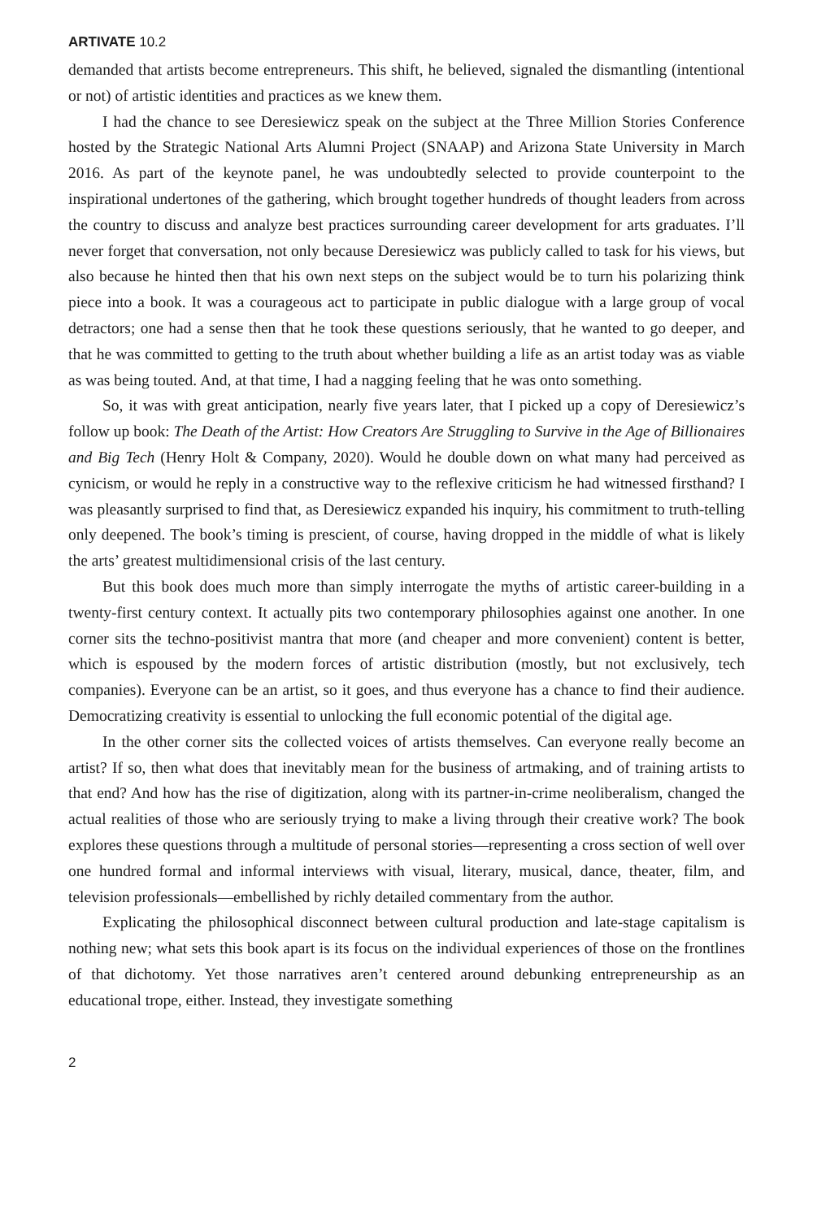ARTIVATE 10.2
demanded that artists become entrepreneurs. This shift, he believed, signaled the dismantling (intentional or not) of artistic identities and practices as we knew them.
I had the chance to see Deresiewicz speak on the subject at the Three Million Stories Conference hosted by the Strategic National Arts Alumni Project (SNAAP) and Arizona State University in March 2016. As part of the keynote panel, he was undoubtedly selected to provide counterpoint to the inspirational undertones of the gathering, which brought together hundreds of thought leaders from across the country to discuss and analyze best practices surrounding career development for arts graduates. I’ll never forget that conversation, not only because Deresiewicz was publicly called to task for his views, but also because he hinted then that his own next steps on the subject would be to turn his polarizing think piece into a book. It was a courageous act to participate in public dialogue with a large group of vocal detractors; one had a sense then that he took these questions seriously, that he wanted to go deeper, and that he was committed to getting to the truth about whether building a life as an artist today was as viable as was being touted. And, at that time, I had a nagging feeling that he was onto something.
So, it was with great anticipation, nearly five years later, that I picked up a copy of Deresiewicz’s follow up book: The Death of the Artist: How Creators Are Struggling to Survive in the Age of Billionaires and Big Tech (Henry Holt & Company, 2020). Would he double down on what many had perceived as cynicism, or would he reply in a constructive way to the reflexive criticism he had witnessed firsthand? I was pleasantly surprised to find that, as Deresiewicz expanded his inquiry, his commitment to truth-telling only deepened. The book’s timing is prescient, of course, having dropped in the middle of what is likely the arts’ greatest multidimensional crisis of the last century.
But this book does much more than simply interrogate the myths of artistic career-building in a twenty-first century context. It actually pits two contemporary philosophies against one another. In one corner sits the techno-positivist mantra that more (and cheaper and more convenient) content is better, which is espoused by the modern forces of artistic distribution (mostly, but not exclusively, tech companies). Everyone can be an artist, so it goes, and thus everyone has a chance to find their audience. Democratizing creativity is essential to unlocking the full economic potential of the digital age.
In the other corner sits the collected voices of artists themselves. Can everyone really become an artist? If so, then what does that inevitably mean for the business of artmaking, and of training artists to that end? And how has the rise of digitization, along with its partner-in-crime neoliberalism, changed the actual realities of those who are seriously trying to make a living through their creative work? The book explores these questions through a multitude of personal stories—representing a cross section of well over one hundred formal and informal interviews with visual, literary, musical, dance, theater, film, and television professionals—embellished by richly detailed commentary from the author.
Explicating the philosophical disconnect between cultural production and late-stage capitalism is nothing new; what sets this book apart is its focus on the individual experiences of those on the frontlines of that dichotomy. Yet those narratives aren’t centered around debunking entrepreneurship as an educational trope, either. Instead, they investigate something
2